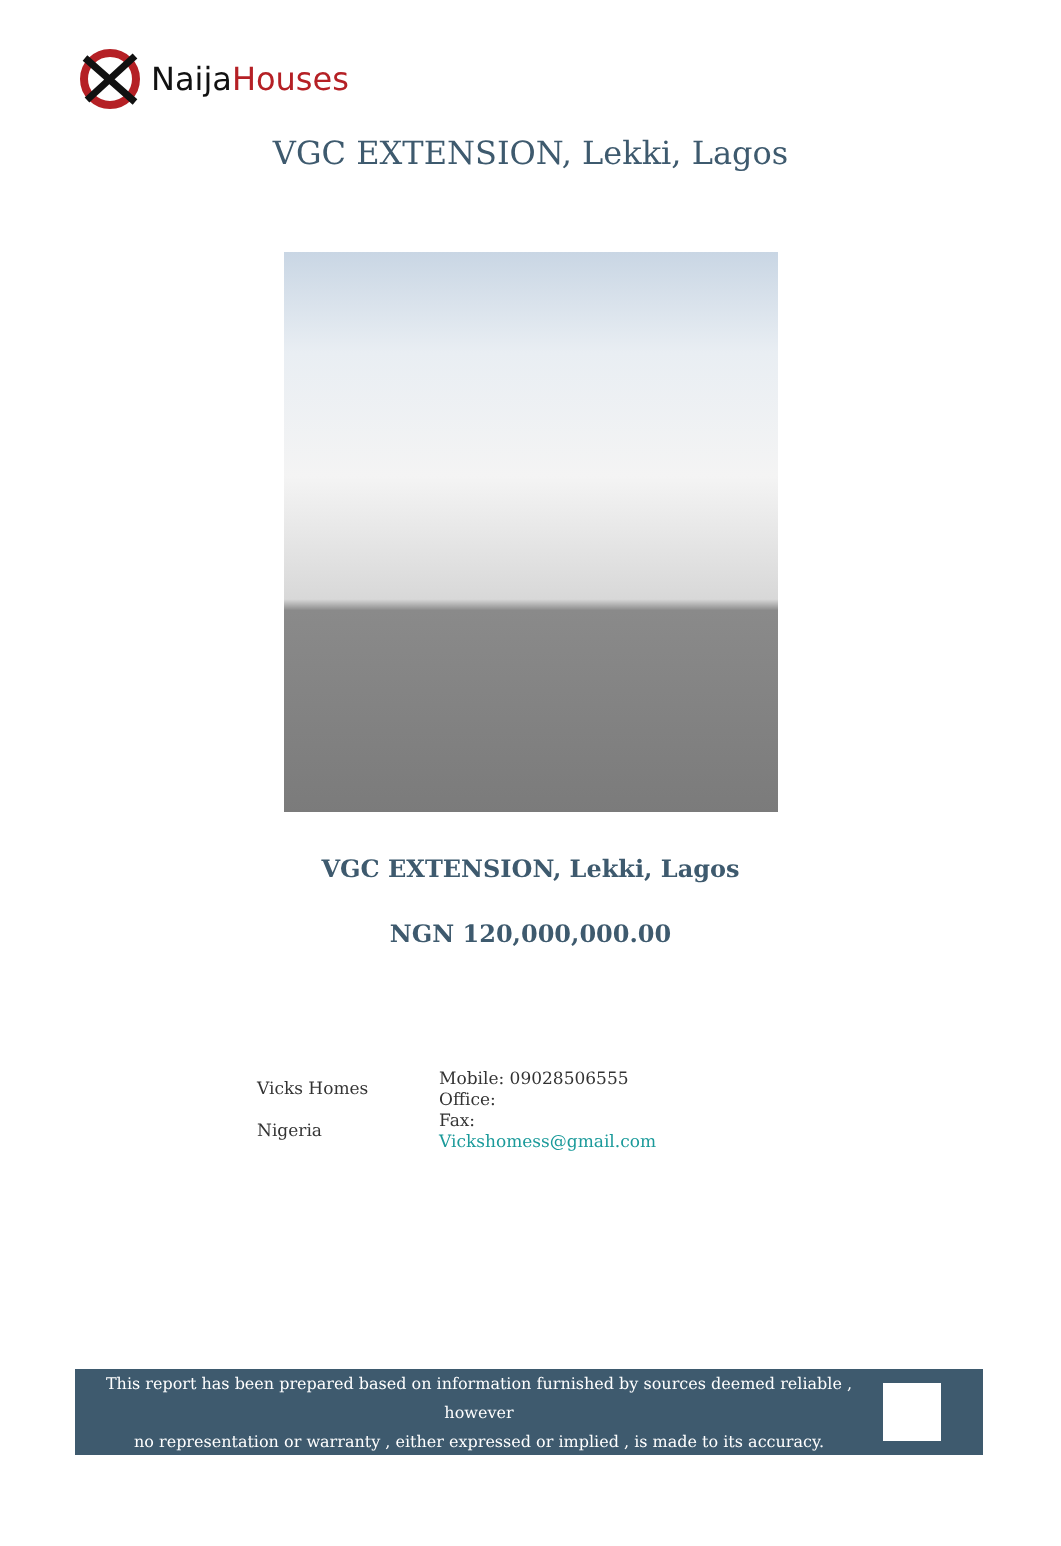NaijaHouses
VGC EXTENSION, Lekki, Lagos
VGC EXTENSION, Lekki, Lagos
NGN 120,000,000.00
Vicks Homes
Nigeria
Mobile: 09028506555
Office:
Fax:
Vickshomess@gmail.com
This report has been prepared based on information furnished by sources deemed reliable , however
no representation or warranty , either expressed or implied , is made to its accuracy.